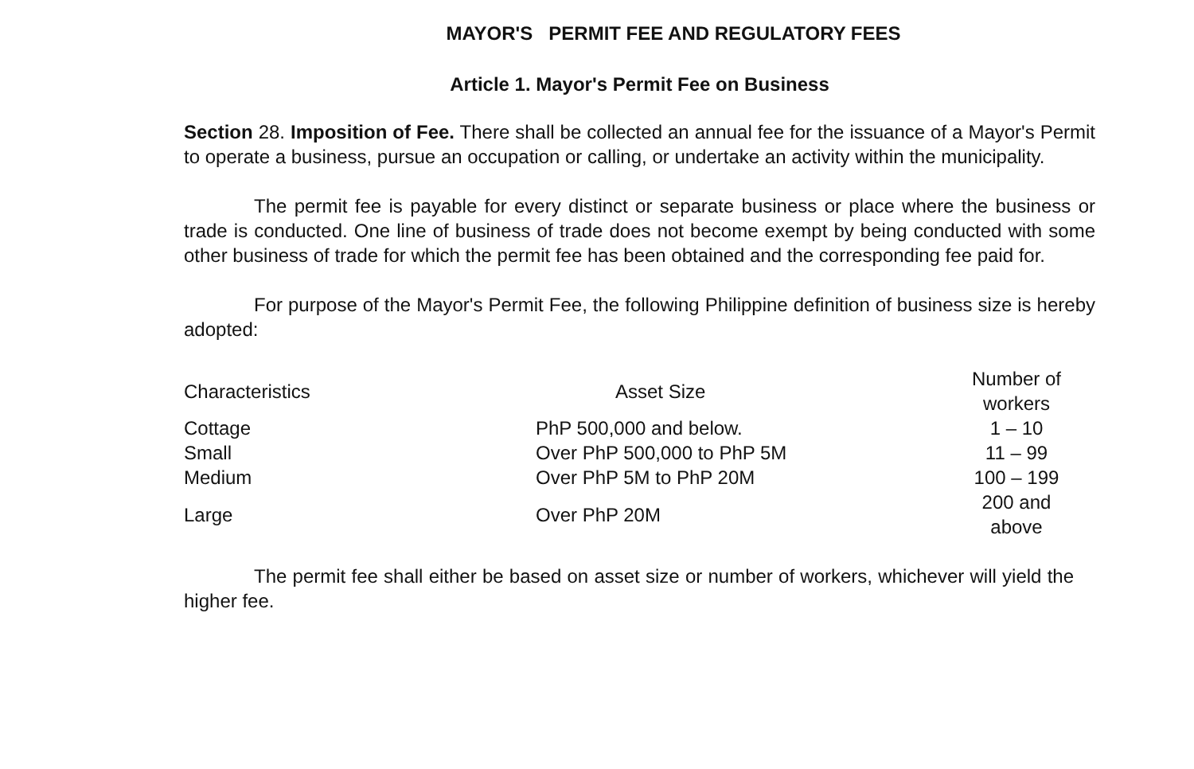MAYOR'S PERMIT FEE AND REGULATORY FEES
Article 1. Mayor's Permit Fee on Business
Section 28. Imposition of Fee. There shall be collected an annual fee for the issuance of a Mayor's Permit to operate a business, pursue an occupation or calling, or undertake an activity within the municipality.
The permit fee is payable for every distinct or separate business or place where the business or trade is conducted. One line of business of trade does not become exempt by being conducted with some other business of trade for which the permit fee has been obtained and the corresponding fee paid for.
For purpose of the Mayor's Permit Fee, the following Philippine definition of business size is hereby adopted:
| Characteristics | Asset Size | Number of workers |
| Cottage | PhP 500,000 and below. | 1 – 10 |
| Small | Over PhP 500,000 to PhP 5M | 11 – 99 |
| Medium | Over PhP 5M to PhP 20M | 100 – 199 |
| Large | Over PhP 20M | 200 and above |
The permit fee shall either be based on asset size or number of workers, whichever will yield the higher fee.